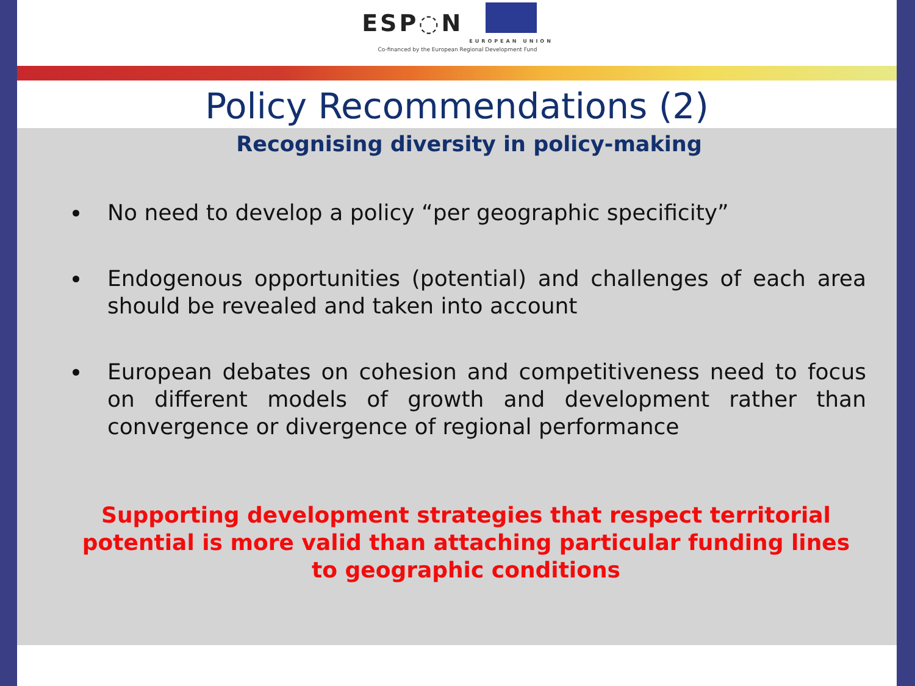ESP◌N
EUROPEAN UNION
Co-financed by the European Regional Development Fund
Policy Recommendations (2)
Recognising diversity in policy-making
No need to develop a policy “per geographic specificity”
Endogenous opportunities (potential) and challenges of each area should be revealed and taken into account
European debates on cohesion and competitiveness need to focus on different models of growth and development rather than convergence or divergence of regional performance
Supporting development strategies that respect territorial potential is more valid than attaching particular funding lines to geographic conditions